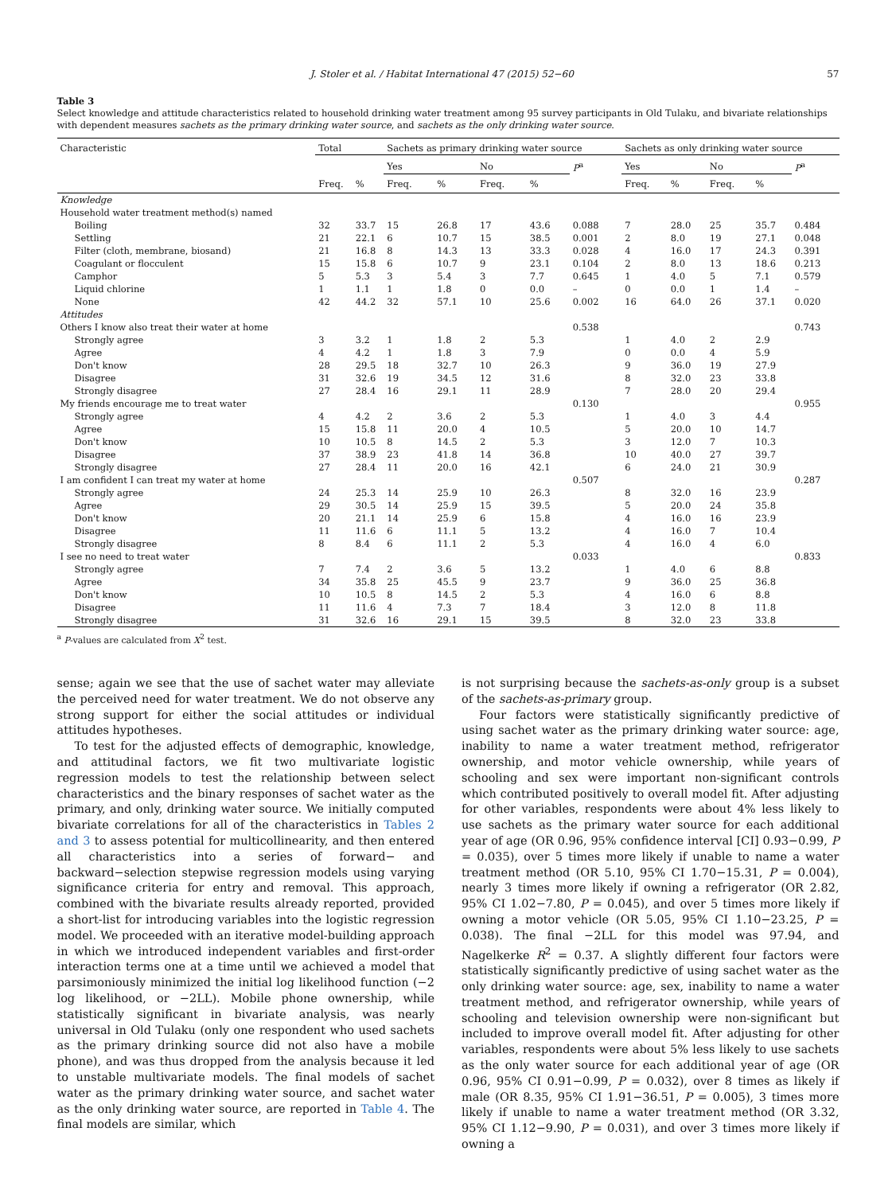J. Stoler et al. / Habitat International 47 (2015) 52−60 57
Table 3
Select knowledge and attitude characteristics related to household drinking water treatment among 95 survey participants in Old Tulaku, and bivariate relationships with dependent measures sachets as the primary drinking water source, and sachets as the only drinking water source.
| Characteristic | Total | | Sachets as primary drinking water source | | | | | Sachets as only drinking water source | | | | |
| --- | --- | --- | --- | --- | --- | --- | --- | --- | --- | --- | --- | --- |
| | | | Yes | | No | | P<sup>a</sup> | Yes | | No | | P<sup>a</sup> |
| | Freq. | % | Freq. | % | Freq. | % | | Freq. | % | Freq. | % | |
| Knowledge | | | | | | | | | | | | |
| Household water treatment method(s) named | | | | | | | | | | | | |
| Boiling | 32 | 33.7 | 15 | 26.8 | 17 | 43.6 | 0.088 | 7 | 28.0 | 25 | 35.7 | 0.484 |
| Settling | 21 | 22.1 | 6 | 10.7 | 15 | 38.5 | 0.001 | 2 | 8.0 | 19 | 27.1 | 0.048 |
| Filter (cloth, membrane, biosand) | 21 | 16.8 | 8 | 14.3 | 13 | 33.3 | 0.028 | 4 | 16.0 | 17 | 24.3 | 0.391 |
| Coagulant or flocculent | 15 | 15.8 | 6 | 10.7 | 9 | 23.1 | 0.104 | 2 | 8.0 | 13 | 18.6 | 0.213 |
| Camphor | 5 | 5.3 | 3 | 5.4 | 3 | 7.7 | 0.645 | 1 | 4.0 | 5 | 7.1 | 0.579 |
| Liquid chlorine | 1 | 1.1 | 1 | 1.8 | 0 | 0.0 | – | 0 | 0.0 | 1 | 1.4 | – |
| None | 42 | 44.2 | 32 | 57.1 | 10 | 25.6 | 0.002 | 16 | 64.0 | 26 | 37.1 | 0.020 |
| Attitudes | | | | | | | | | | | | |
| Others I know also treat their water at home | | | | | | | 0.538 | | | | | 0.743 |
| Strongly agree | 3 | 3.2 | 1 | 1.8 | 2 | 5.3 | | 1 | 4.0 | 2 | 2.9 | |
| Agree | 4 | 4.2 | 1 | 1.8 | 3 | 7.9 | | 0 | 0.0 | 4 | 5.9 | |
| Don't know | 28 | 29.5 | 18 | 32.7 | 10 | 26.3 | | 9 | 36.0 | 19 | 27.9 | |
| Disagree | 31 | 32.6 | 19 | 34.5 | 12 | 31.6 | | 8 | 32.0 | 23 | 33.8 | |
| Strongly disagree | 27 | 28.4 | 16 | 29.1 | 11 | 28.9 | | 7 | 28.0 | 20 | 29.4 | |
| My friends encourage me to treat water | | | | | | | 0.130 | | | | | 0.955 |
| Strongly agree | 4 | 4.2 | 2 | 3.6 | 2 | 5.3 | | 1 | 4.0 | 3 | 4.4 | |
| Agree | 15 | 15.8 | 11 | 20.0 | 4 | 10.5 | | 5 | 20.0 | 10 | 14.7 | |
| Don't know | 10 | 10.5 | 8 | 14.5 | 2 | 5.3 | | 3 | 12.0 | 7 | 10.3 | |
| Disagree | 37 | 38.9 | 23 | 41.8 | 14 | 36.8 | | 10 | 40.0 | 27 | 39.7 | |
| Strongly disagree | 27 | 28.4 | 11 | 20.0 | 16 | 42.1 | | 6 | 24.0 | 21 | 30.9 | |
| I am confident I can treat my water at home | | | | | | | 0.507 | | | | | 0.287 |
| Strongly agree | 24 | 25.3 | 14 | 25.9 | 10 | 26.3 | | 8 | 32.0 | 16 | 23.9 | |
| Agree | 29 | 30.5 | 14 | 25.9 | 15 | 39.5 | | 5 | 20.0 | 24 | 35.8 | |
| Don't know | 20 | 21.1 | 14 | 25.9 | 6 | 15.8 | | 4 | 16.0 | 16 | 23.9 | |
| Disagree | 11 | 11.6 | 6 | 11.1 | 5 | 13.2 | | 4 | 16.0 | 7 | 10.4 | |
| Strongly disagree | 8 | 8.4 | 6 | 11.1 | 2 | 5.3 | | 4 | 16.0 | 4 | 6.0 | |
| I see no need to treat water | | | | | | | 0.033 | | | | | 0.833 |
| Strongly agree | 7 | 7.4 | 2 | 3.6 | 5 | 13.2 | | 1 | 4.0 | 6 | 8.8 | |
| Agree | 34 | 35.8 | 25 | 45.5 | 9 | 23.7 | | 9 | 36.0 | 25 | 36.8 | |
| Don't know | 10 | 10.5 | 8 | 14.5 | 2 | 5.3 | | 4 | 16.0 | 6 | 8.8 | |
| Disagree | 11 | 11.6 | 4 | 7.3 | 7 | 18.4 | | 3 | 12.0 | 8 | 11.8 | |
| Strongly disagree | 31 | 32.6 | 16 | 29.1 | 15 | 39.5 | | 8 | 32.0 | 23 | 33.8 | |
<sup>a</sup> P-values are calculated from X<sup>2</sup> test.
sense; again we see that the use of sachet water may alleviate the perceived need for water treatment. We do not observe any strong support for either the social attitudes or individual attitudes hypotheses.
To test for the adjusted effects of demographic, knowledge, and attitudinal factors, we fit two multivariate logistic regression models to test the relationship between select characteristics and the binary responses of sachet water as the primary, and only, drinking water source. We initially computed bivariate correlations for all of the characteristics in Tables 2 and 3 to assess potential for multicollinearity, and then entered all characteristics into a series of forward− and backward−selection stepwise regression models using varying significance criteria for entry and removal. This approach, combined with the bivariate results already reported, provided a short-list for introducing variables into the logistic regression model. We proceeded with an iterative model-building approach in which we introduced independent variables and first-order interaction terms one at a time until we achieved a model that parsimoniously minimized the initial log likelihood function (−2 log likelihood, or −2LL). Mobile phone ownership, while statistically significant in bivariate analysis, was nearly universal in Old Tulaku (only one respondent who used sachets as the primary drinking source did not also have a mobile phone), and was thus dropped from the analysis because it led to unstable multivariate models. The final models of sachet water as the primary drinking water source, and sachet water as the only drinking water source, are reported in Table 4. The final models are similar, which
is not surprising because the sachets-as-only group is a subset of the sachets-as-primary group.
Four factors were statistically significantly predictive of using sachet water as the primary drinking water source: age, inability to name a water treatment method, refrigerator ownership, and motor vehicle ownership, while years of schooling and sex were important non-significant controls which contributed positively to overall model fit. After adjusting for other variables, respondents were about 4% less likely to use sachets as the primary water source for each additional year of age (OR 0.96, 95% confidence interval [CI] 0.93−0.99, P = 0.035), over 5 times more likely if unable to name a water treatment method (OR 5.10, 95% CI 1.70−15.31, P = 0.004), nearly 3 times more likely if owning a refrigerator (OR 2.82, 95% CI 1.02−7.80, P = 0.045), and over 5 times more likely if owning a motor vehicle (OR 5.05, 95% CI 1.10−23.25, P = 0.038). The final −2LL for this model was 97.94, and Nagelkerke R<sup>2</sup> = 0.37. A slightly different four factors were statistically significantly predictive of using sachet water as the only drinking water source: age, sex, inability to name a water treatment method, and refrigerator ownership, while years of schooling and television ownership were non-significant but included to improve overall model fit. After adjusting for other variables, respondents were about 5% less likely to use sachets as the only water source for each additional year of age (OR 0.96, 95% CI 0.91−0.99, P = 0.032), over 8 times as likely if male (OR 8.35, 95% CI 1.91−36.51, P = 0.005), 3 times more likely if unable to name a water treatment method (OR 3.32, 95% CI 1.12−9.90, P = 0.031), and over 3 times more likely if owning a